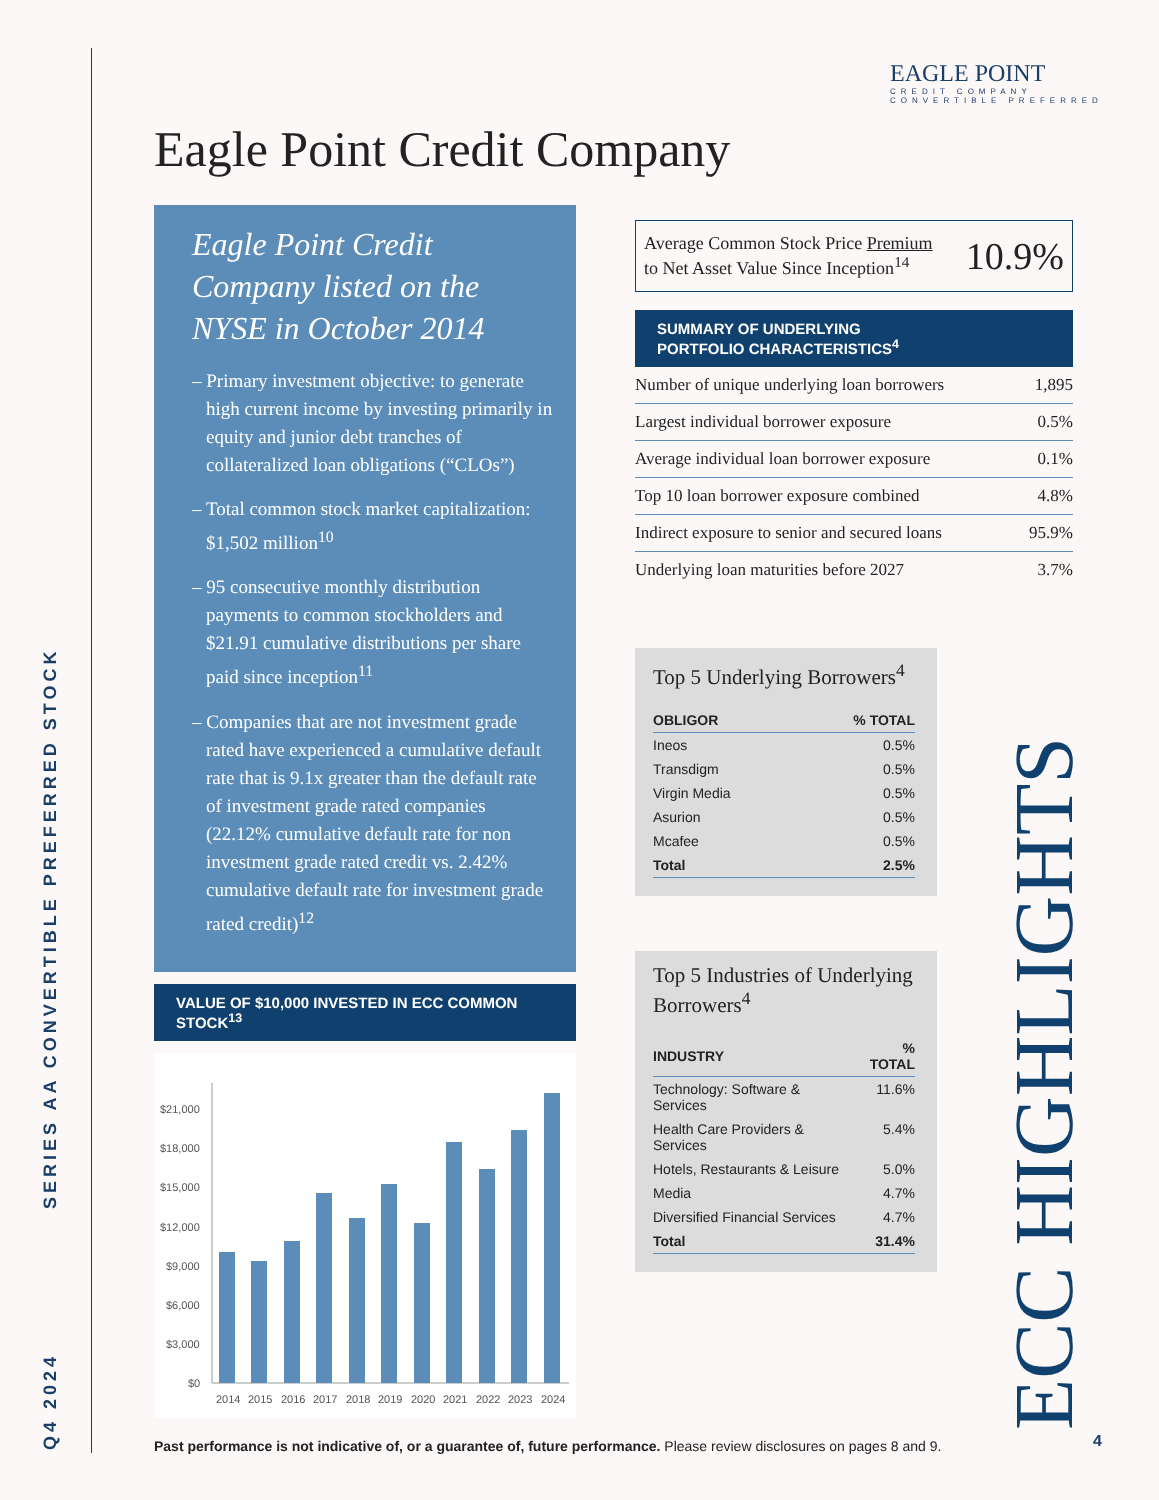Q4 2024 SERIES AA CONVERTIBLE PREFERRED STOCK
EAGLE POINT
CREDIT COMPANY
CONVERTIBLE PREFERRED
Eagle Point Credit Company
Eagle Point Credit Company listed on the NYSE in October 2014
– Primary investment objective: to generate high current income by investing primarily in equity and junior debt tranches of collateralized loan obligations (“CLOs”)
– Total common stock market capitalization: $1,502 million<sup>10</sup>
– 95 consecutive monthly distribution payments to common stockholders and $21.91 cumulative distributions per share paid since inception<sup>11</sup>
– Companies that are not investment grade rated have experienced a cumulative default rate that is 9.1x greater than the default rate of investment grade rated companies (22.12% cumulative default rate for non investment grade rated credit vs. 2.42% cumulative default rate for investment grade rated credit)<sup>12</sup>
VALUE OF $10,000 INVESTED IN ECC COMMON STOCK<sup>13</sup>
$21,000
$18,000
$15,000
$12,000
$9,000
$6,000
$3,000
$0
2014
2015
2016
2017
2018
2019
2020
2021
2022
2023
2024
Average Common Stock Price Premium
to Net Asset Value Since Inception<sup>14</sup> 10.9%
SUMMARY OF UNDERLYING
PORTFOLIO CHARACTERISTICS<sup>4</sup>
| Number of unique underlying loan borrowers | 1,895 |
| Largest individual borrower exposure | 0.5% |
| Average individual loan borrower exposure | 0.1% |
| Top 10 loan borrower exposure combined | 4.8% |
| Indirect exposure to senior and secured loans | 95.9% |
| Underlying loan maturities before 2027 | 3.7% |
Top 5 Underlying Borrowers<sup>4</sup>
| OBLIGOR | % TOTAL |
| --- | --- |
| Ineos | 0.5% |
| Transdigm | 0.5% |
| Virgin Media | 0.5% |
| Asurion | 0.5% |
| Mcafee | 0.5% |
| Total | 2.5% |
Top 5 Industries of Underlying Borrowers<sup>4</sup>
| INDUSTRY | % TOTAL |
| --- | --- |
| Technology: Software & Services | 11.6% |
| Health Care Providers & Services | 5.4% |
| Hotels, Restaurants & Leisure | 5.0% |
| Media | 4.7% |
| Diversified Financial Services | 4.7% |
| Total | 31.4% |
ECC HIGHLIGHTS
Past performance is not indicative of, or a guarantee of, future performance. Please review disclosures on pages 8 and 9.
4